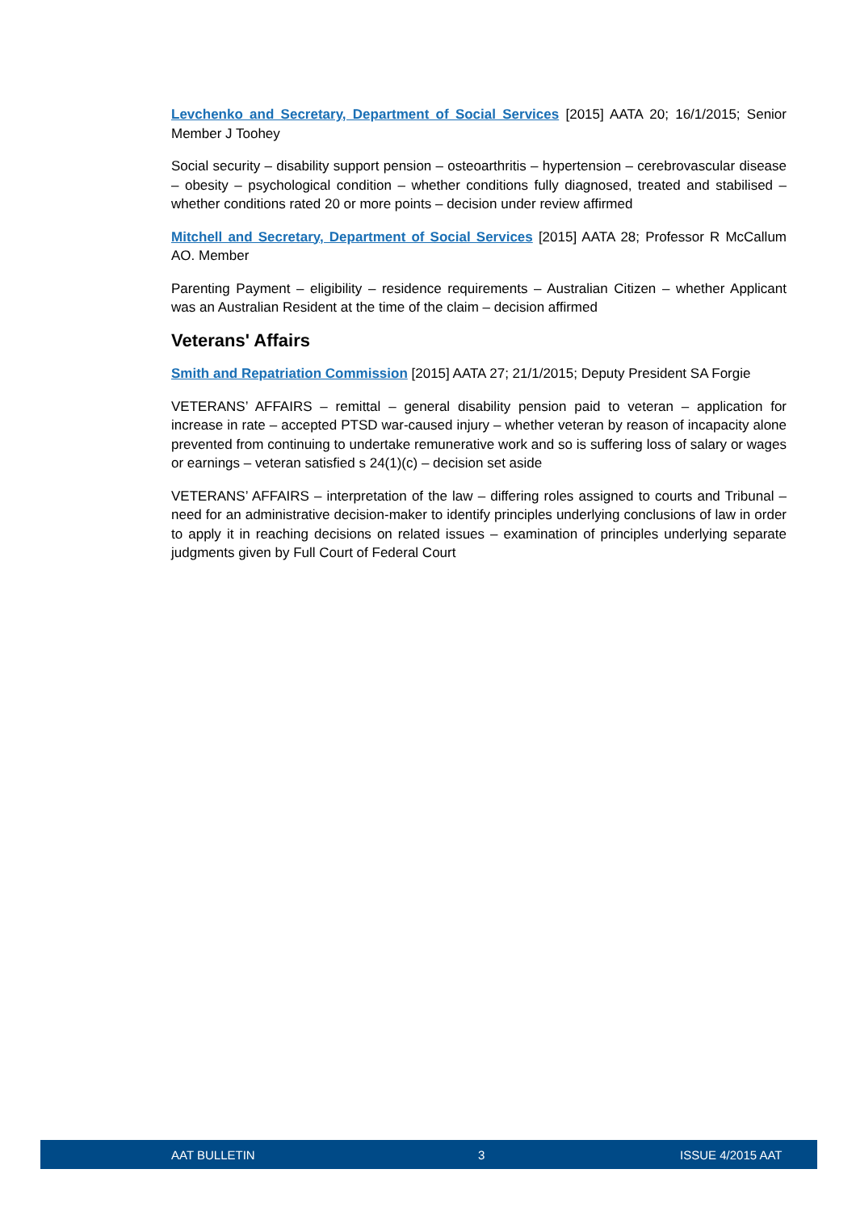Levchenko and Secretary, Department of Social Services [2015] AATA 20; 16/1/2015; Senior Member J Toohey
Social security – disability support pension – osteoarthritis – hypertension – cerebrovascular disease – obesity – psychological condition – whether conditions fully diagnosed, treated and stabilised – whether conditions rated 20 or more points – decision under review affirmed
Mitchell and Secretary, Department of Social Services [2015] AATA 28; Professor R McCallum AO. Member
Parenting Payment – eligibility – residence requirements – Australian Citizen – whether Applicant was an Australian Resident at the time of the claim – decision affirmed
Veterans' Affairs
Smith and Repatriation Commission [2015] AATA 27; 21/1/2015; Deputy President SA Forgie
VETERANS’ AFFAIRS – remittal – general disability pension paid to veteran – application for increase in rate – accepted PTSD war-caused injury – whether veteran by reason of incapacity alone prevented from continuing to undertake remunerative work and so is suffering loss of salary or wages or earnings – veteran satisfied s 24(1)(c) – decision set aside
VETERANS’ AFFAIRS – interpretation of the law – differing roles assigned to courts and Tribunal – need for an administrative decision-maker to identify principles underlying conclusions of law in order to apply it in reaching decisions on related issues – examination of principles underlying separate judgments given by Full Court of Federal Court
AAT BULLETIN 3 ISSUE 4/2015 AAT